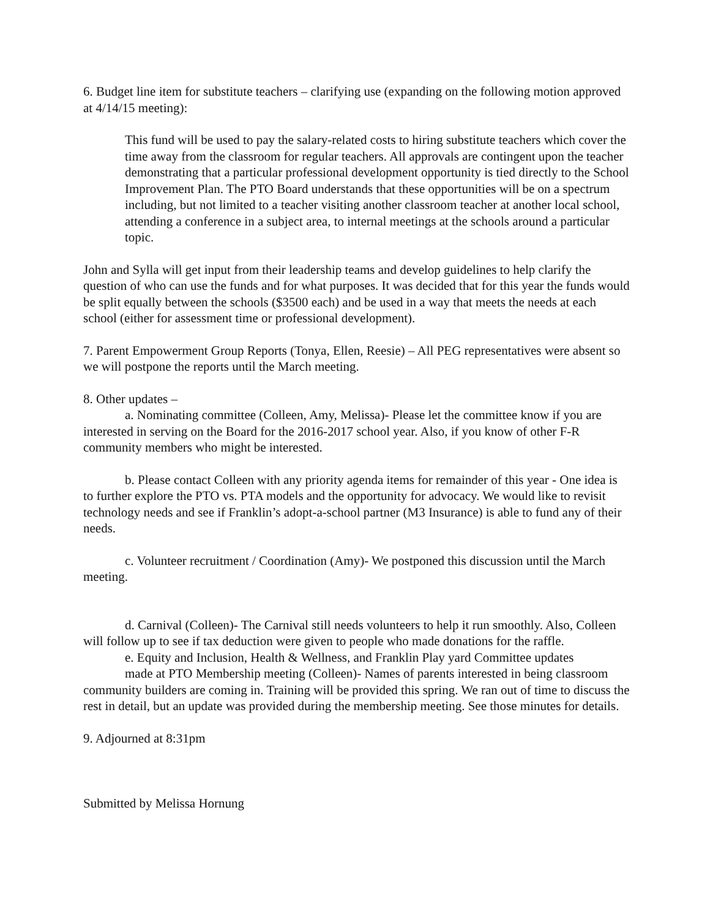6. Budget line item for substitute teachers – clarifying use (expanding on the following motion approved at 4/14/15 meeting):
This fund will be used to pay the salary-related costs to hiring substitute teachers which cover the time away from the classroom for regular teachers. All approvals are contingent upon the teacher demonstrating that a particular professional development opportunity is tied directly to the School Improvement Plan. The PTO Board understands that these opportunities will be on a spectrum including, but not limited to a teacher visiting another classroom teacher at another local school, attending a conference in a subject area, to internal meetings at the schools around a particular topic.
John and Sylla will get input from their leadership teams and develop guidelines to help clarify the question of who can use the funds and for what purposes. It was decided that for this year the funds would be split equally between the schools ($3500 each) and be used in a way that meets the needs at each school (either for assessment time or professional development).
7. Parent Empowerment Group Reports (Tonya, Ellen, Reesie) – All PEG representatives were absent so we will postpone the reports until the March meeting.
8. Other updates –
a. Nominating committee (Colleen, Amy, Melissa)- Please let the committee know if you are interested in serving on the Board for the 2016-2017 school year. Also, if you know of other F-R community members who might be interested.
b. Please contact Colleen with any priority agenda items for remainder of this year - One idea is to further explore the PTO vs. PTA models and the opportunity for advocacy. We would like to revisit technology needs and see if Franklin’s adopt-a-school partner (M3 Insurance) is able to fund any of their needs.
c. Volunteer recruitment / Coordination (Amy)- We postponed this discussion until the March meeting.
d. Carnival (Colleen)- The Carnival still needs volunteers to help it run smoothly. Also, Colleen will follow up to see if tax deduction were given to people who made donations for the raffle.
e. Equity and Inclusion, Health & Wellness, and Franklin Play yard Committee updates
made at PTO Membership meeting (Colleen)- Names of parents interested in being classroom community builders are coming in. Training will be provided this spring. We ran out of time to discuss the rest in detail, but an update was provided during the membership meeting. See those minutes for details.
9. Adjourned at 8:31pm
Submitted by Melissa Hornung